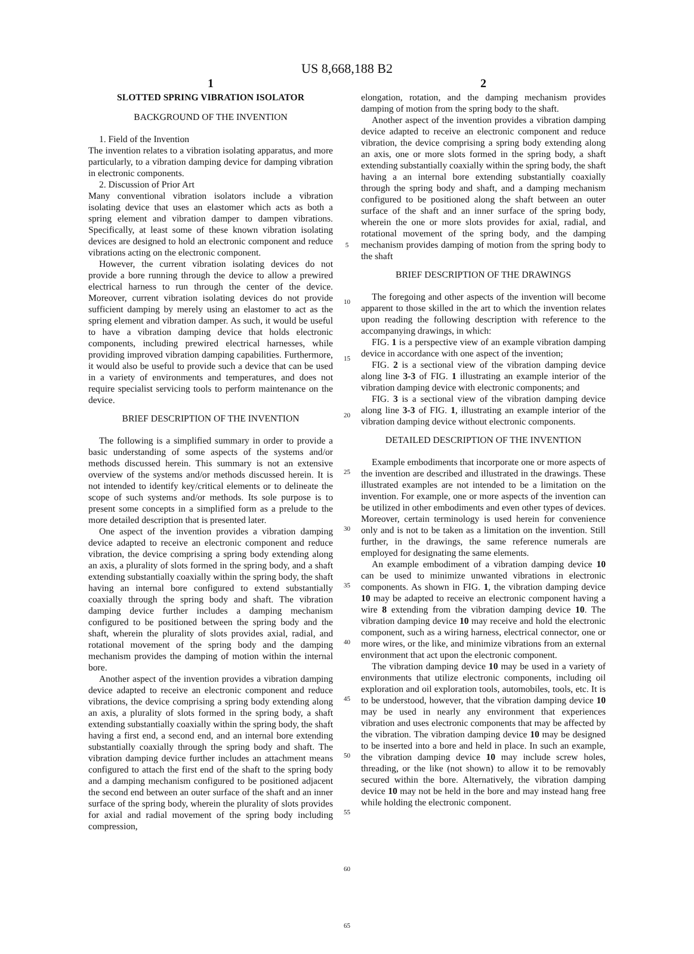US 8,668,188 B2
1
SLOTTED SPRING VIBRATION ISOLATOR
BACKGROUND OF THE INVENTION
1. Field of the Invention
The invention relates to a vibration isolating apparatus, and more particularly, to a vibration damping device for damping vibration in electronic components.
2. Discussion of Prior Art
Many conventional vibration isolators include a vibration isolating device that uses an elastomer which acts as both a spring element and vibration damper to dampen vibrations. Specifically, at least some of these known vibration isolating devices are designed to hold an electronic component and reduce vibrations acting on the electronic component.
However, the current vibration isolating devices do not provide a bore running through the device to allow a prewired electrical harness to run through the center of the device. Moreover, current vibration isolating devices do not provide sufficient damping by merely using an elastomer to act as the spring element and vibration damper. As such, it would be useful to have a vibration damping device that holds electronic components, including prewired electrical harnesses, while providing improved vibration damping capabilities. Furthermore, it would also be useful to provide such a device that can be used in a variety of environments and temperatures, and does not require specialist servicing tools to perform maintenance on the device.
BRIEF DESCRIPTION OF THE INVENTION
The following is a simplified summary in order to provide a basic understanding of some aspects of the systems and/or methods discussed herein. This summary is not an extensive overview of the systems and/or methods discussed herein. It is not intended to identify key/critical elements or to delineate the scope of such systems and/or methods. Its sole purpose is to present some concepts in a simplified form as a prelude to the more detailed description that is presented later.
One aspect of the invention provides a vibration damping device adapted to receive an electronic component and reduce vibration, the device comprising a spring body extending along an axis, a plurality of slots formed in the spring body, and a shaft extending substantially coaxially within the spring body, the shaft having an internal bore configured to extend substantially coaxially through the spring body and shaft. The vibration damping device further includes a damping mechanism configured to be positioned between the spring body and the shaft, wherein the plurality of slots provides axial, radial, and rotational movement of the spring body and the damping mechanism provides the damping of motion within the internal bore.
Another aspect of the invention provides a vibration damping device adapted to receive an electronic component and reduce vibrations, the device comprising a spring body extending along an axis, a plurality of slots formed in the spring body, a shaft extending substantially coaxially within the spring body, the shaft having a first end, a second end, and an internal bore extending substantially coaxially through the spring body and shaft. The vibration damping device further includes an attachment means configured to attach the first end of the shaft to the spring body and a damping mechanism configured to be positioned adjacent the second end between an outer surface of the shaft and an inner surface of the spring body, wherein the plurality of slots provides for axial and radial movement of the spring body including compression,
5
10
15
20
25
30
35
40
45
50
55
60
65
2
elongation, rotation, and the damping mechanism provides damping of motion from the spring body to the shaft.
Another aspect of the invention provides a vibration damping device adapted to receive an electronic component and reduce vibration, the device comprising a spring body extending along an axis, one or more slots formed in the spring body, a shaft extending substantially coaxially within the spring body, the shaft having a an internal bore extending substantially coaxially through the spring body and shaft, and a damping mechanism configured to be positioned along the shaft between an outer surface of the shaft and an inner surface of the spring body, wherein the one or more slots provides for axial, radial, and rotational movement of the spring body, and the damping mechanism provides damping of motion from the spring body to the shaft
BRIEF DESCRIPTION OF THE DRAWINGS
The foregoing and other aspects of the invention will become apparent to those skilled in the art to which the invention relates upon reading the following description with reference to the accompanying drawings, in which:
FIG. 1 is a perspective view of an example vibration damping device in accordance with one aspect of the invention;
FIG. 2 is a sectional view of the vibration damping device along line 3-3 of FIG. 1 illustrating an example interior of the vibration damping device with electronic components; and
FIG. 3 is a sectional view of the vibration damping device along line 3-3 of FIG. 1, illustrating an example interior of the vibration damping device without electronic components.
DETAILED DESCRIPTION OF THE INVENTION
Example embodiments that incorporate one or more aspects of the invention are described and illustrated in the drawings. These illustrated examples are not intended to be a limitation on the invention. For example, one or more aspects of the invention can be utilized in other embodiments and even other types of devices. Moreover, certain terminology is used herein for convenience only and is not to be taken as a limitation on the invention. Still further, in the drawings, the same reference numerals are employed for designating the same elements.
An example embodiment of a vibration damping device 10 can be used to minimize unwanted vibrations in electronic components. As shown in FIG. 1, the vibration damping device 10 may be adapted to receive an electronic component having a wire 8 extending from the vibration damping device 10. The vibration damping device 10 may receive and hold the electronic component, such as a wiring harness, electrical connector, one or more wires, or the like, and minimize vibrations from an external environment that act upon the electronic component.
The vibration damping device 10 may be used in a variety of environments that utilize electronic components, including oil exploration and oil exploration tools, automobiles, tools, etc. It is to be understood, however, that the vibration damping device 10 may be used in nearly any environment that experiences vibration and uses electronic components that may be affected by the vibration. The vibration damping device 10 may be designed to be inserted into a bore and held in place. In such an example, the vibration damping device 10 may include screw holes, threading, or the like (not shown) to allow it to be removably secured within the bore. Alternatively, the vibration damping device 10 may not be held in the bore and may instead hang free while holding the electronic component.